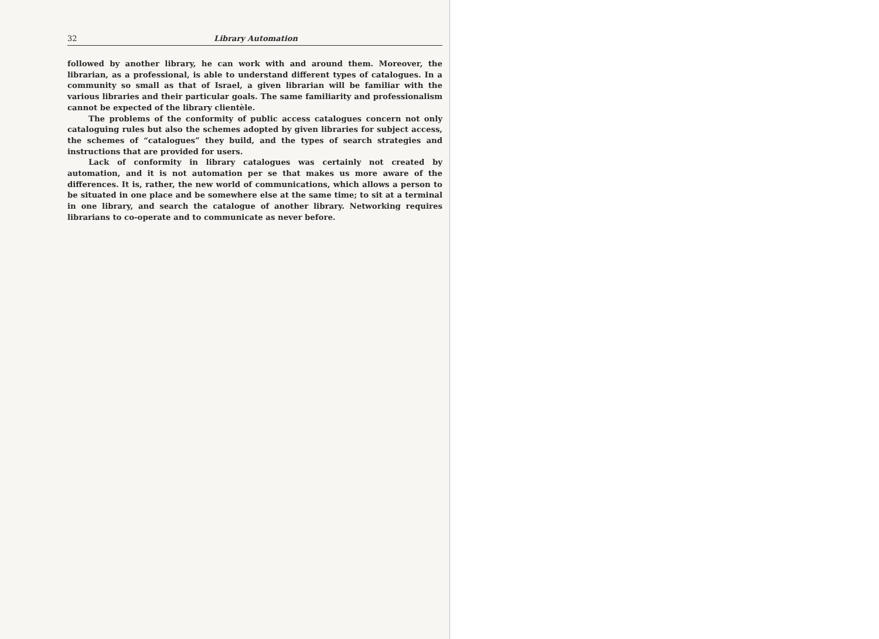32 Library Automation
followed by another library, he can work with and around them. Moreover, the librarian, as a professional, is able to understand different types of catalogues. In a community so small as that of Israel, a given librarian will be familiar with the various libraries and their particular goals. The same familiarity and professionalism cannot be expected of the library clientèle.
The problems of the conformity of public access catalogues concern not only cataloguing rules but also the schemes adopted by given libraries for subject access, the schemes of “catalogues” they build, and the types of search strategies and instructions that are provided for users.
Lack of conformity in library catalogues was certainly not created by automation, and it is not automation per se that makes us more aware of the differences. It is, rather, the new world of communications, which allows a person to be situated in one place and be somewhere else at the same time; to sit at a terminal in one library, and search the catalogue of another library. Networking requires librarians to co-operate and to communicate as never before.